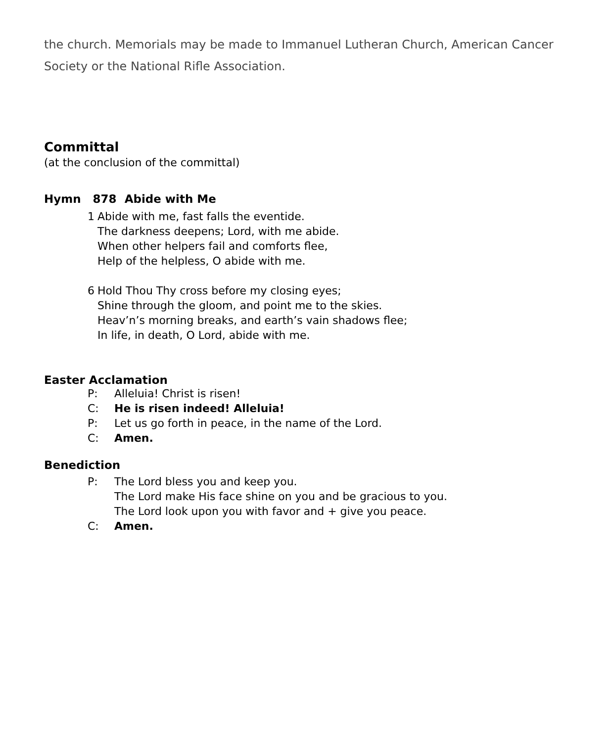the church. Memorials may be made to Immanuel Lutheran Church, American Cancer Society or the National Rifle Association.
Committal
(at the conclusion of the committal)
Hymn 878 Abide with Me
1 Abide with me, fast falls the eventide.
The darkness deepens; Lord, with me abide.
When other helpers fail and comforts flee,
Help of the helpless, O abide with me.
6 Hold Thou Thy cross before my closing eyes;
Shine through the gloom, and point me to the skies.
Heav’n’s morning breaks, and earth’s vain shadows flee;
In life, in death, O Lord, abide with me.
Easter Acclamation
P: Alleluia! Christ is risen!
C: He is risen indeed! Alleluia!
P: Let us go forth in peace, in the name of the Lord.
C: Amen.
Benediction
P: The Lord bless you and keep you.
The Lord make His face shine on you and be gracious to you.
The Lord look upon you with favor and + give you peace.
C: Amen.